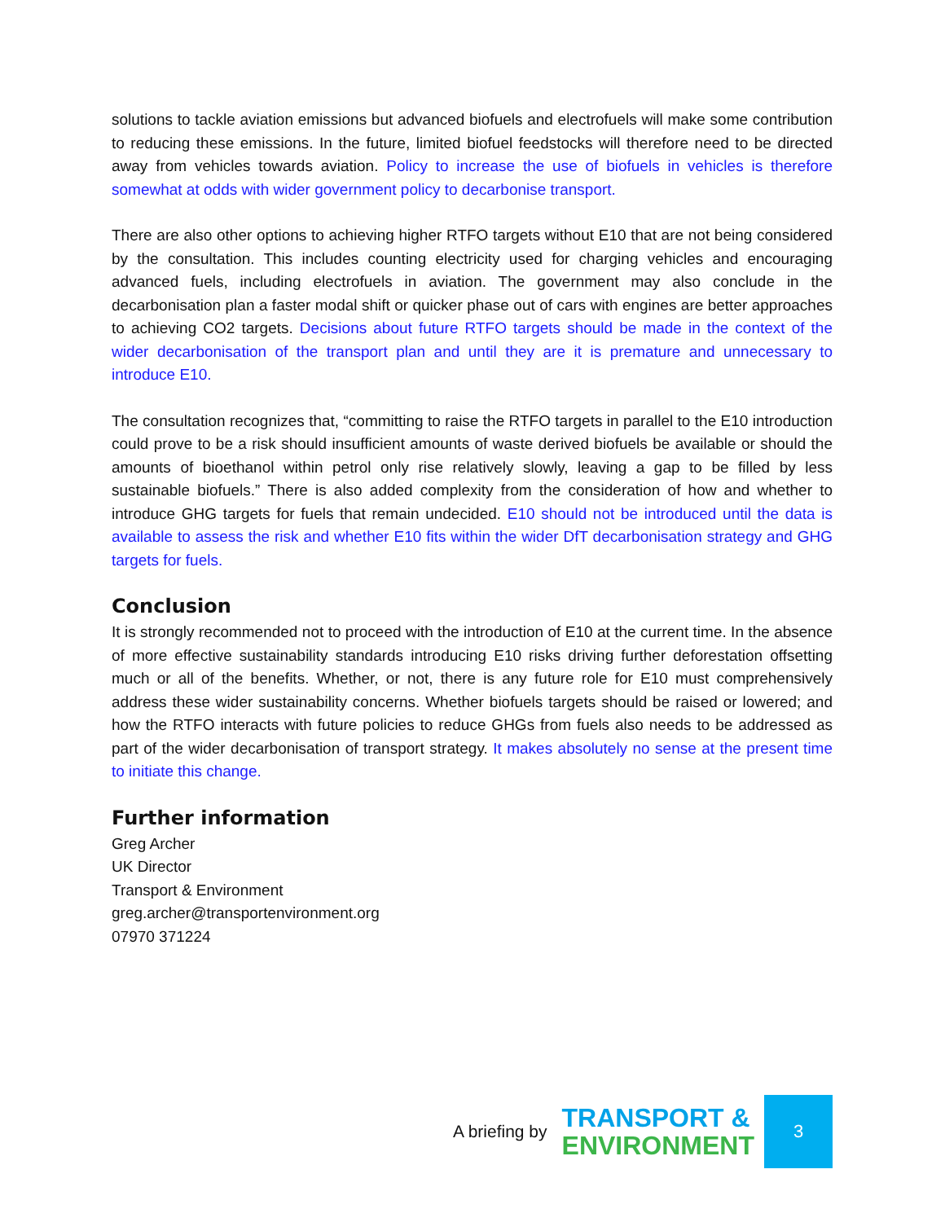solutions to tackle aviation emissions but advanced biofuels and electrofuels will make some contribution to reducing these emissions. In the future, limited biofuel feedstocks will therefore need to be directed away from vehicles towards aviation. Policy to increase the use of biofuels in vehicles is therefore somewhat at odds with wider government policy to decarbonise transport.
There are also other options to achieving higher RTFO targets without E10 that are not being considered by the consultation. This includes counting electricity used for charging vehicles and encouraging advanced fuels, including electrofuels in aviation. The government may also conclude in the decarbonisation plan a faster modal shift or quicker phase out of cars with engines are better approaches to achieving CO2 targets. Decisions about future RTFO targets should be made in the context of the wider decarbonisation of the transport plan and until they are it is premature and unnecessary to introduce E10.
The consultation recognizes that, “committing to raise the RTFO targets in parallel to the E10 introduction could prove to be a risk should insufficient amounts of waste derived biofuels be available or should the amounts of bioethanol within petrol only rise relatively slowly, leaving a gap to be filled by less sustainable biofuels.” There is also added complexity from the consideration of how and whether to introduce GHG targets for fuels that remain undecided. E10 should not be introduced until the data is available to assess the risk and whether E10 fits within the wider DfT decarbonisation strategy and GHG targets for fuels.
Conclusion
It is strongly recommended not to proceed with the introduction of E10 at the current time. In the absence of more effective sustainability standards introducing E10 risks driving further deforestation offsetting much or all of the benefits. Whether, or not, there is any future role for E10 must comprehensively address these wider sustainability concerns. Whether biofuels targets should be raised or lowered; and how the RTFO interacts with future policies to reduce GHGs from fuels also needs to be addressed as part of the wider decarbonisation of transport strategy. It makes absolutely no sense at the present time to initiate this change.
Further information
Greg Archer
UK Director
Transport & Environment
greg.archer@transportenvironment.org
07970 371224
A briefing by
TRANSPORT &
ENVIRONMENT
3